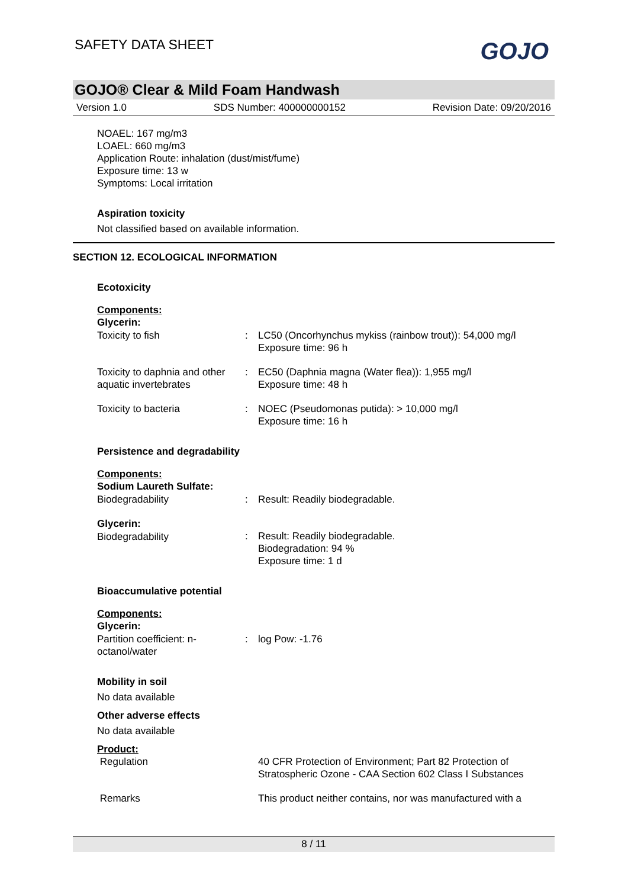SAFETY DATA SHEET
GOJO
GOJO® Clear & Mild Foam Handwash
Version 1.0 SDS Number: 400000000152 Revision Date: 09/20/2016
NOAEL: 167 mg/m3
LOAEL: 660 mg/m3
Application Route: inhalation (dust/mist/fume)
Exposure time: 13 w
Symptoms: Local irritation
Aspiration toxicity
Not classified based on available information.
SECTION 12. ECOLOGICAL INFORMATION
Ecotoxicity
Components:
Glycerin:
| Toxicity to fish | : | LC50 (Oncorhynchus mykiss (rainbow trout)): 54,000 mg/l Exposure time: 96 h |
| Toxicity to daphnia and other aquatic invertebrates | : | EC50 (Daphnia magna (Water flea)): 1,955 mg/l Exposure time: 48 h |
| Toxicity to bacteria | : | NOEC (Pseudomonas putida): > 10,000 mg/l Exposure time: 16 h |
Persistence and degradability
Components:
Sodium Laureth Sulfate:
| Biodegradability | : | Result: Readily biodegradable. |
| Glycerin: Biodegradability | : | Result: Readily biodegradable. Biodegradation: 94 % Exposure time: 1 d |
Bioaccumulative potential
Components:
Glycerin:
| Partition coefficient: n-octanol/water | : | log Pow: -1.76 |
Mobility in soil
No data available
Other adverse effects
No data available
Product:
| Regulation | | 40 CFR Protection of Environment; Part 82 Protection of Stratospheric Ozone - CAA Section 602 Class I Substances |
| Remarks | | This product neither contains, nor was manufactured with a |
8 / 11